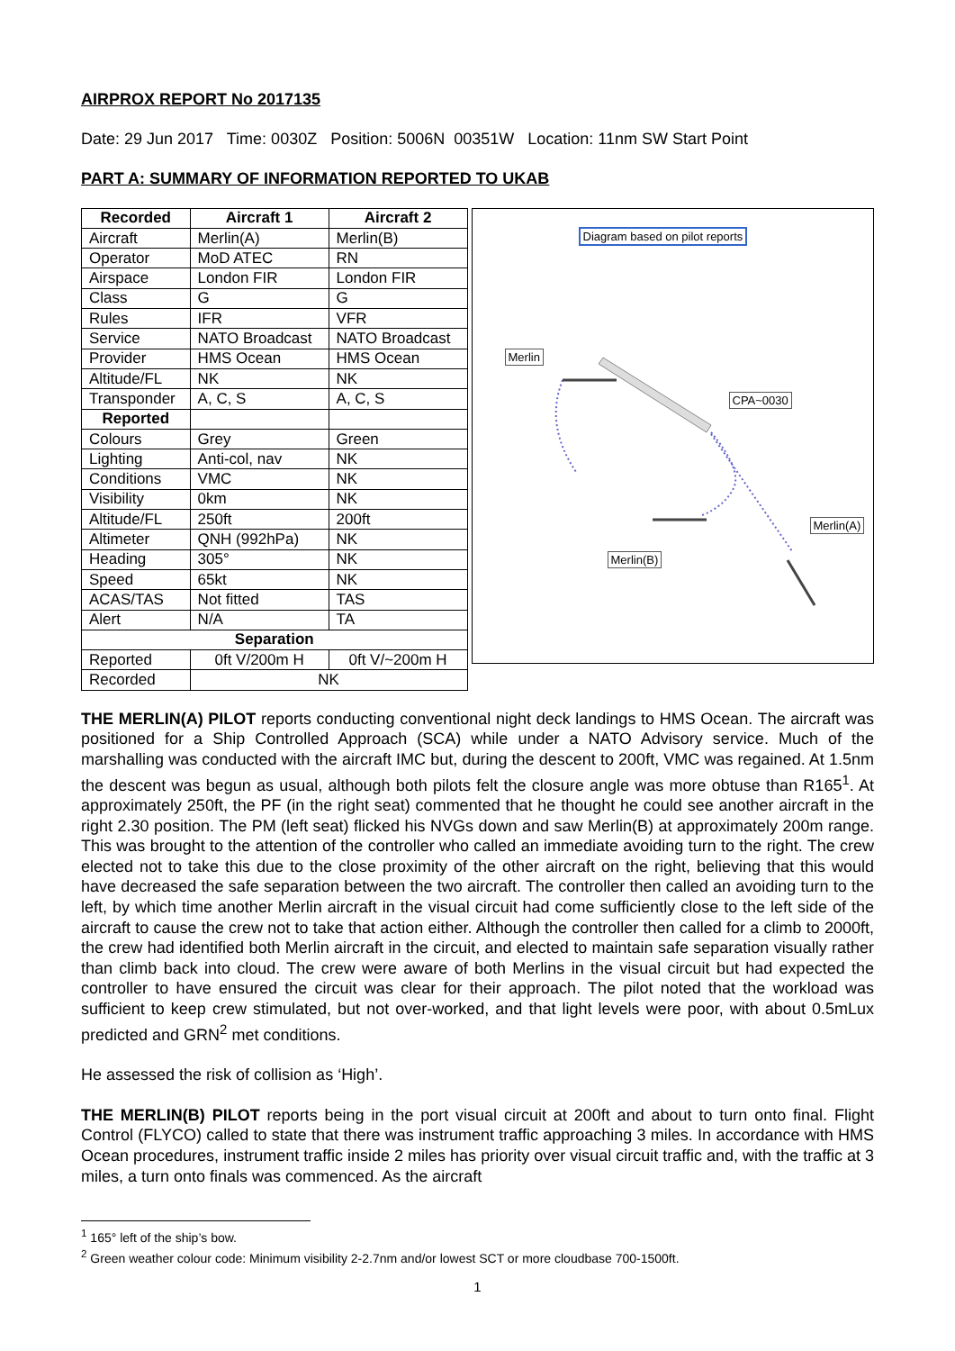AIRPROX REPORT No 2017135
Date: 29 Jun 2017 Time: 0030Z Position: 5006N 00351W Location: 11nm SW Start Point
PART A: SUMMARY OF INFORMATION REPORTED TO UKAB
| Recorded | Aircraft 1 | Aircraft 2 |
| --- | --- | --- |
| Aircraft | Merlin(A) | Merlin(B) |
| Operator | MoD ATEC | RN |
| Airspace | London FIR | London FIR |
| Class | G | G |
| Rules | IFR | VFR |
| Service | NATO Broadcast | NATO Broadcast |
| Provider | HMS Ocean | HMS Ocean |
| Altitude/FL | NK | NK |
| Transponder | A, C, S | A, C, S |
| Reported | | |
| Colours | Grey | Green |
| Lighting | Anti-col, nav | NK |
| Conditions | VMC | NK |
| Visibility | 0km | NK |
| Altitude/FL | 250ft | 200ft |
| Altimeter | QNH (992hPa) | NK |
| Heading | 305° | NK |
| Speed | 65kt | NK |
| ACAS/TAS | Not fitted | TAS |
| Alert | N/A | TA |
| Separation | | |
| Reported | 0ft V/200m H | 0ft V/~200m H |
| Recorded | NK | |
Diagram based on pilot reports
Merlin
CPA~0030
Merlin(A)
Merlin(B)
THE MERLIN(A) PILOT reports conducting conventional night deck landings to HMS Ocean. The aircraft was positioned for a Ship Controlled Approach (SCA) while under a NATO Advisory service. Much of the marshalling was conducted with the aircraft IMC but, during the descent to 200ft, VMC was regained. At 1.5nm the descent was begun as usual, although both pilots felt the closure angle was more obtuse than R165<sup>1</sup>. At approximately 250ft, the PF (in the right seat) commented that he thought he could see another aircraft in the right 2.30 position. The PM (left seat) flicked his NVGs down and saw Merlin(B) at approximately 200m range. This was brought to the attention of the controller who called an immediate avoiding turn to the right. The crew elected not to take this due to the close proximity of the other aircraft on the right, believing that this would have decreased the safe separation between the two aircraft. The controller then called an avoiding turn to the left, by which time another Merlin aircraft in the visual circuit had come sufficiently close to the left side of the aircraft to cause the crew not to take that action either. Although the controller then called for a climb to 2000ft, the crew had identified both Merlin aircraft in the circuit, and elected to maintain safe separation visually rather than climb back into cloud. The crew were aware of both Merlins in the visual circuit but had expected the controller to have ensured the circuit was clear for their approach. The pilot noted that the workload was sufficient to keep crew stimulated, but not over-worked, and that light levels were poor, with about 0.5mLux predicted and GRN<sup>2</sup> met conditions.
He assessed the risk of collision as ‘High’.
THE MERLIN(B) PILOT reports being in the port visual circuit at 200ft and about to turn onto final. Flight Control (FLYCO) called to state that there was instrument traffic approaching 3 miles. In accordance with HMS Ocean procedures, instrument traffic inside 2 miles has priority over visual circuit traffic and, with the traffic at 3 miles, a turn onto finals was commenced. As the aircraft
<sup>1</sup> 165° left of the ship’s bow.
<sup>2</sup> Green weather colour code: Minimum visibility 2-2.7nm and/or lowest SCT or more cloudbase 700-1500ft.
1